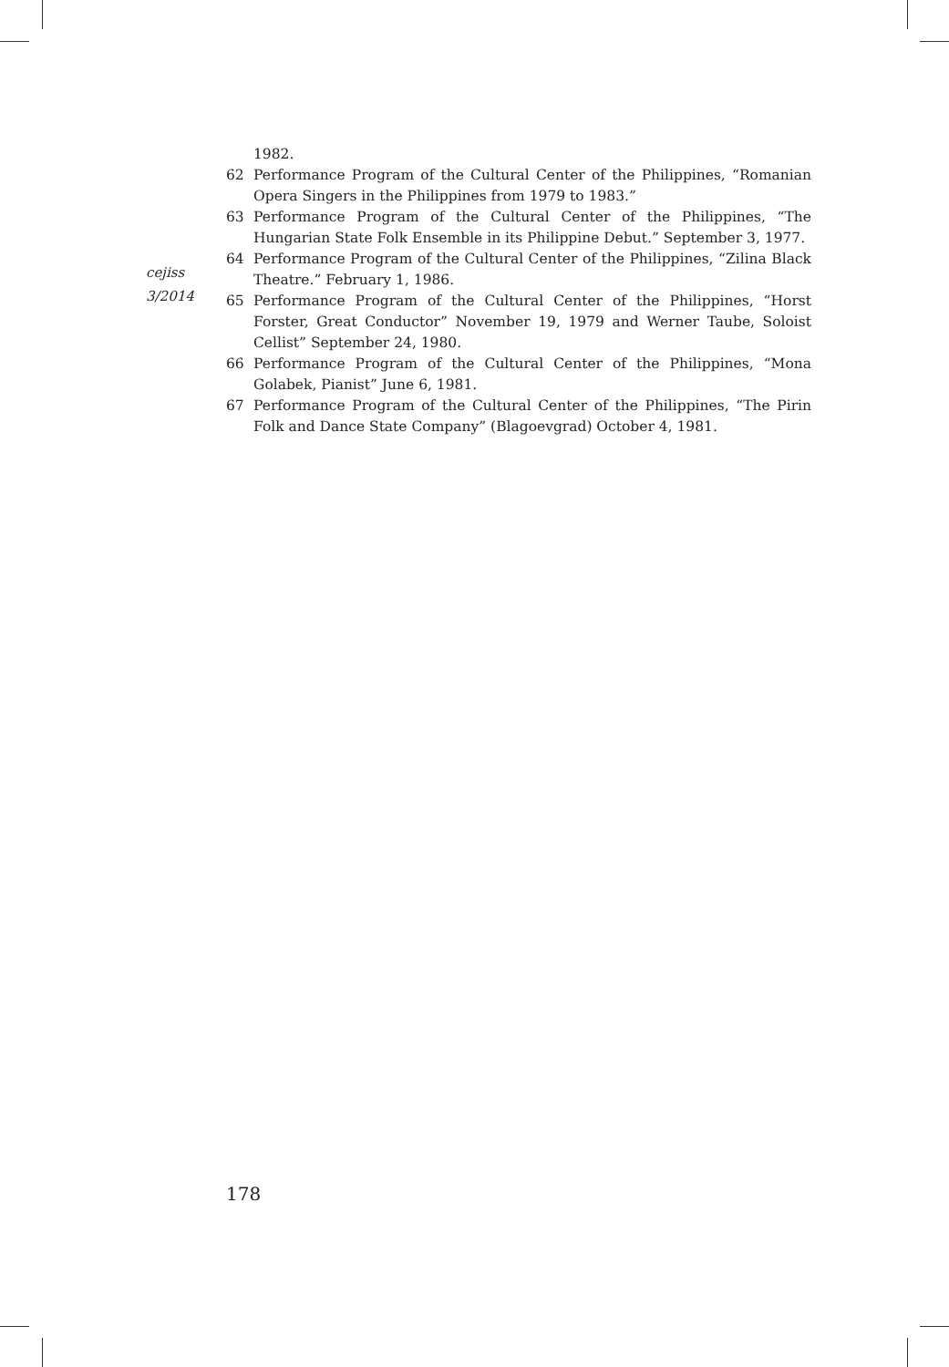cejiss
3/2014
1982.
62 Performance Program of the Cultural Center of the Philippines, “Romanian Opera Singers in the Philippines from 1979 to 1983.”
63 Performance Program of the Cultural Center of the Philippines, “The Hungarian State Folk Ensemble in its Philippine Debut.” September 3, 1977.
64 Performance Program of the Cultural Center of the Philippines, “Zilina Black Theatre.” February 1, 1986.
65 Performance Program of the Cultural Center of the Philippines, “Horst Forster, Great Conductor” November 19, 1979 and Werner Taube, Soloist Cellist” September 24, 1980.
66 Performance Program of the Cultural Center of the Philippines, “Mona Golabek, Pianist” June 6, 1981.
67 Performance Program of the Cultural Center of the Philippines, “The Pirin Folk and Dance State Company” (Blagoevgrad) October 4, 1981.
178